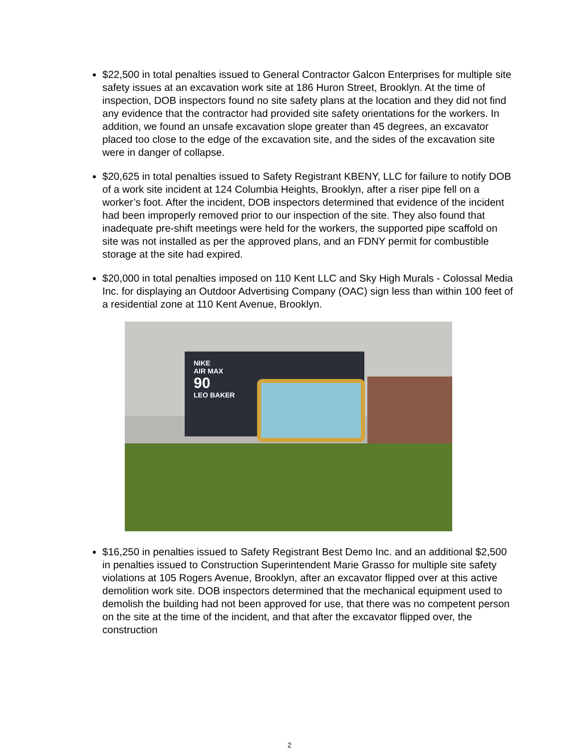$22,500 in total penalties issued to General Contractor Galcon Enterprises for multiple site safety issues at an excavation work site at 186 Huron Street, Brooklyn. At the time of inspection, DOB inspectors found no site safety plans at the location and they did not find any evidence that the contractor had provided site safety orientations for the workers. In addition, we found an unsafe excavation slope greater than 45 degrees, an excavator placed too close to the edge of the excavation site, and the sides of the excavation site were in danger of collapse.
$20,625 in total penalties issued to Safety Registrant KBENY, LLC for failure to notify DOB of a work site incident at 124 Columbia Heights, Brooklyn, after a riser pipe fell on a worker’s foot. After the incident, DOB inspectors determined that evidence of the incident had been improperly removed prior to our inspection of the site. They also found that inadequate pre-shift meetings were held for the workers, the supported pipe scaffold on site was not installed as per the approved plans, and an FDNY permit for combustible storage at the site had expired.
$20,000 in total penalties imposed on 110 Kent LLC and Sky High Murals - Colossal Media Inc. for displaying an Outdoor Advertising Company (OAC) sign less than within 100 feet of a residential zone at 110 Kent Avenue, Brooklyn.
NIKE
AIR MAX
90
LEO BAKER
$16,250 in penalties issued to Safety Registrant Best Demo Inc. and an additional $2,500 in penalties issued to Construction Superintendent Marie Grasso for multiple site safety violations at 105 Rogers Avenue, Brooklyn, after an excavator flipped over at this active demolition work site. DOB inspectors determined that the mechanical equipment used to demolish the building had not been approved for use, that there was no competent person on the site at the time of the incident, and that after the excavator flipped over, the construction
2